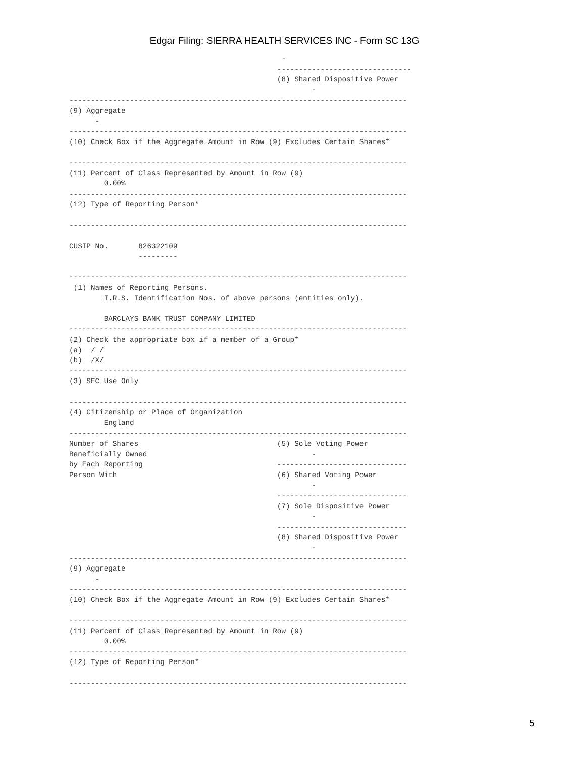Edgar Filing: SIERRA HEALTH SERVICES INC - Form SC 13G
                                                 -
                                                -------------------------------
                                                (8) Shared Dispositive Power
                                                        -
------------------------------------------------------------------------------
(9) Aggregate
      -
------------------------------------------------------------------------------
(10) Check Box if the Aggregate Amount in Row (9) Excludes Certain Shares*

------------------------------------------------------------------------------
(11) Percent of Class Represented by Amount in Row (9)
        0.00%
------------------------------------------------------------------------------
(12) Type of Reporting Person*

------------------------------------------------------------------------------

CUSIP No.       826322109
                ---------

------------------------------------------------------------------------------
 (1) Names of Reporting Persons.
        I.R.S. Identification Nos. of above persons (entities only).

        BARCLAYS BANK TRUST COMPANY LIMITED
------------------------------------------------------------------------------
(2) Check the appropriate box if a member of a Group*
(a)  / /
(b)  /X/
------------------------------------------------------------------------------
(3) SEC Use Only

------------------------------------------------------------------------------
(4) Citizenship or Place of Organization
        England
------------------------------------------------------------------------------
Number of Shares                                (5) Sole Voting Power
Beneficially Owned                                      -
by Each Reporting                               ------------------------------
Person With                                     (6) Shared Voting Power
                                                        -
                                                ------------------------------
                                                (7) Sole Dispositive Power
                                                        -
                                                ------------------------------
                                                (8) Shared Dispositive Power
                                                        -
------------------------------------------------------------------------------
(9) Aggregate
      -
------------------------------------------------------------------------------
(10) Check Box if the Aggregate Amount in Row (9) Excludes Certain Shares*

------------------------------------------------------------------------------
(11) Percent of Class Represented by Amount in Row (9)
        0.00%
------------------------------------------------------------------------------
(12) Type of Reporting Person*

------------------------------------------------------------------------------
5